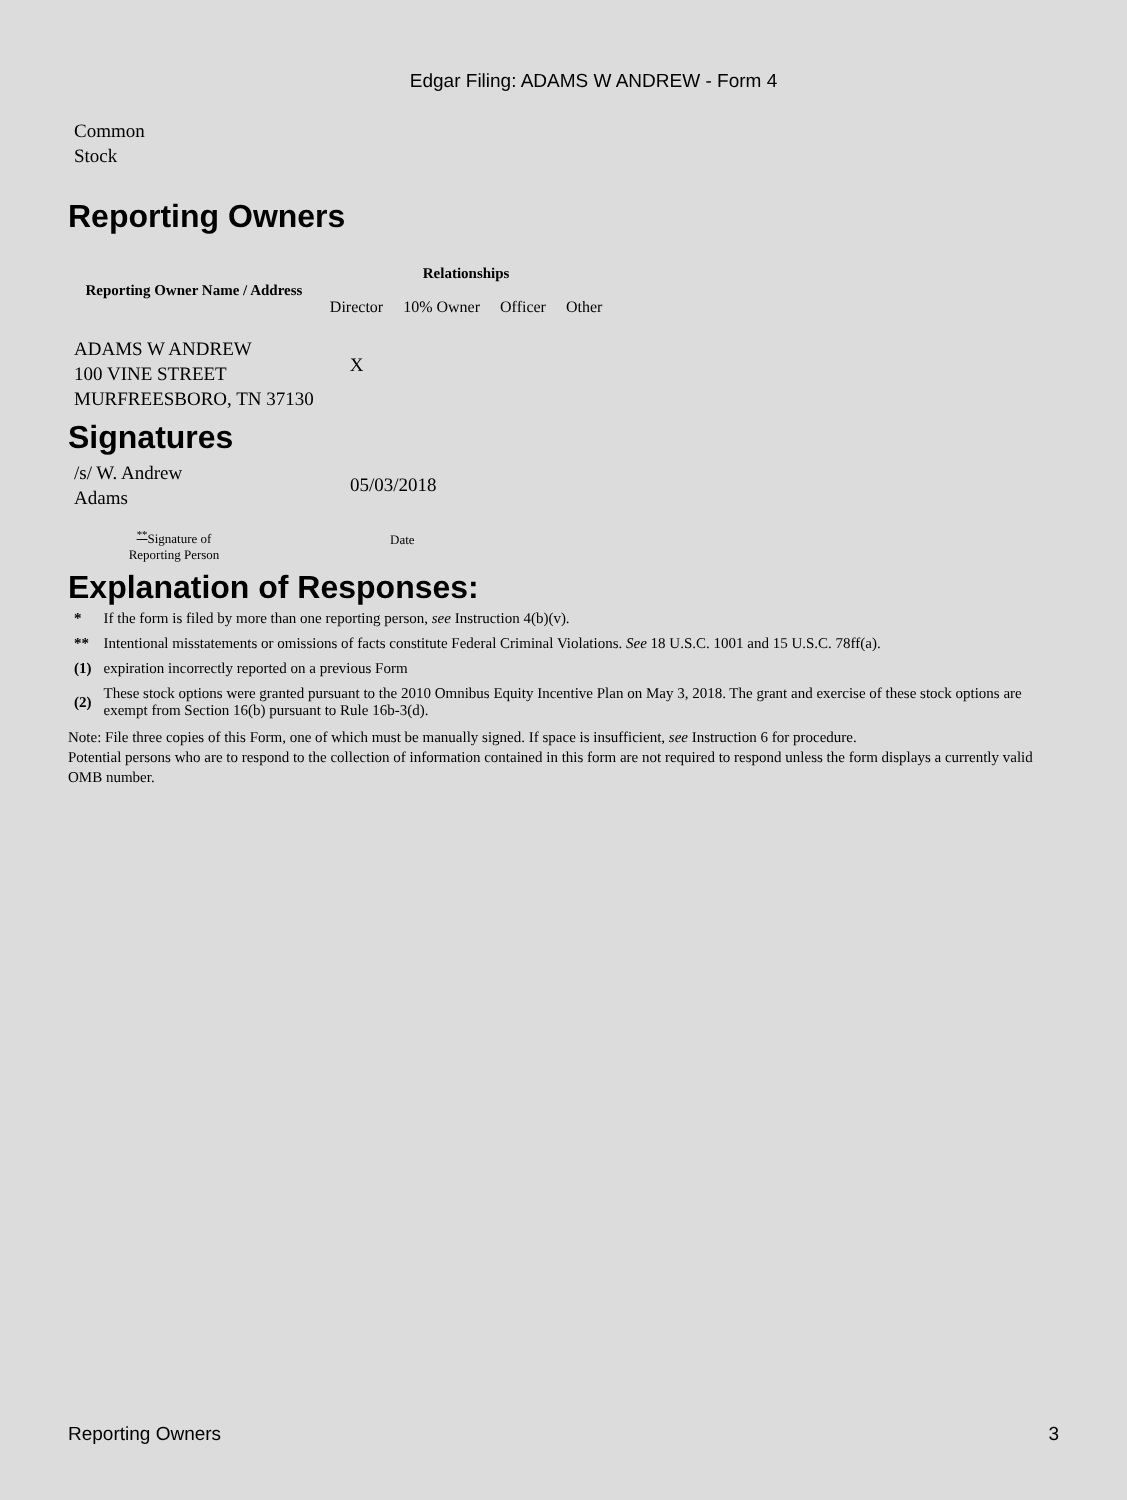Edgar Filing: ADAMS W ANDREW - Form 4
Common
Stock
Reporting Owners
| Reporting Owner Name / Address | Relationships | | | |
| --- | --- | --- | --- | --- |
| | Director | 10% Owner | Officer | Other |
| ADAMS W ANDREW 100 VINE STREET MURFREESBORO, TN 37130 | X | | | |
Signatures
| /s/ W. Andrew Adams | 05/03/2018 |
| <sup>**</sup> Signature of Reporting Person | Date |
Explanation of Responses:
| * | If the form is filed by more than one reporting person, see Instruction 4(b)(v). |
| ** | Intentional misstatements or omissions of facts constitute Federal Criminal Violations. See 18 U.S.C. 1001 and 15 U.S.C. 78ff(a). |
| (1) | expiration incorrectly reported on a previous Form |
| (2) | These stock options were granted pursuant to the 2010 Omnibus Equity Incentive Plan on May 3, 2018. The grant and exercise of these stock options are exempt from Section 16(b) pursuant to Rule 16b-3(d). |
Note: File three copies of this Form, one of which must be manually signed. If space is insufficient, see Instruction 6 for procedure.
Potential persons who are to respond to the collection of information contained in this form are not required to respond unless the form displays a currently valid OMB number.
Reporting Owners 3